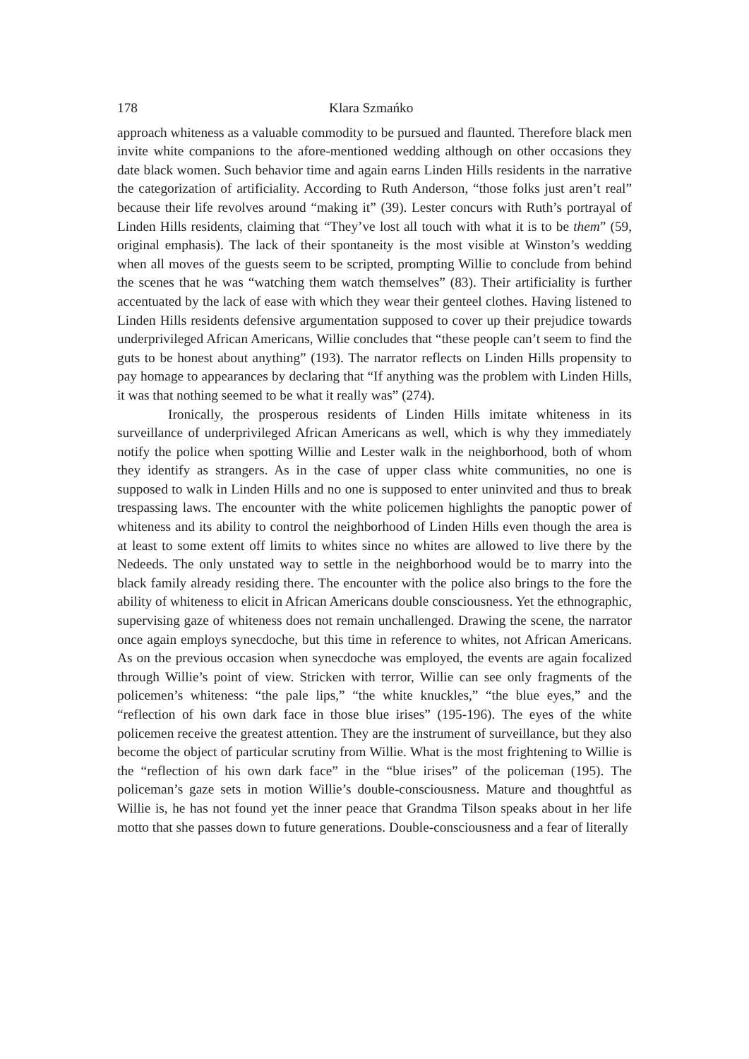178 Klara Szmańko
approach whiteness as a valuable commodity to be pursued and flaunted. Therefore black men invite white companions to the afore-mentioned wedding although on other occasions they date black women. Such behavior time and again earns Linden Hills residents in the narrative the categorization of artificiality. According to Ruth Anderson, “those folks just aren’t real” because their life revolves around “making it” (39). Lester concurs with Ruth’s portrayal of Linden Hills residents, claiming that “They’ve lost all touch with what it is to be them” (59, original emphasis). The lack of their spontaneity is the most visible at Winston’s wedding when all moves of the guests seem to be scripted, prompting Willie to conclude from behind the scenes that he was “watching them watch themselves” (83). Their artificiality is further accentuated by the lack of ease with which they wear their genteel clothes. Having listened to Linden Hills residents defensive argumentation supposed to cover up their prejudice towards underprivileged African Americans, Willie concludes that “these people can’t seem to find the guts to be honest about anything” (193). The narrator reflects on Linden Hills propensity to pay homage to appearances by declaring that “If anything was the problem with Linden Hills, it was that nothing seemed to be what it really was” (274).
Ironically, the prosperous residents of Linden Hills imitate whiteness in its surveillance of underprivileged African Americans as well, which is why they immediately notify the police when spotting Willie and Lester walk in the neighborhood, both of whom they identify as strangers. As in the case of upper class white communities, no one is supposed to walk in Linden Hills and no one is supposed to enter uninvited and thus to break trespassing laws. The encounter with the white policemen highlights the panoptic power of whiteness and its ability to control the neighborhood of Linden Hills even though the area is at least to some extent off limits to whites since no whites are allowed to live there by the Nedeeds. The only unstated way to settle in the neighborhood would be to marry into the black family already residing there. The encounter with the police also brings to the fore the ability of whiteness to elicit in African Americans double consciousness. Yet the ethnographic, supervising gaze of whiteness does not remain unchallenged. Drawing the scene, the narrator once again employs synecdoche, but this time in reference to whites, not African Americans. As on the previous occasion when synecdoche was employed, the events are again focalized through Willie’s point of view. Stricken with terror, Willie can see only fragments of the policemen’s whiteness: “the pale lips,” “the white knuckles,” “the blue eyes,” and the “reflection of his own dark face in those blue irises” (195-196). The eyes of the white policemen receive the greatest attention. They are the instrument of surveillance, but they also become the object of particular scrutiny from Willie. What is the most frightening to Willie is the “reflection of his own dark face” in the “blue irises” of the policeman (195). The policeman’s gaze sets in motion Willie’s double-consciousness. Mature and thoughtful as Willie is, he has not found yet the inner peace that Grandma Tilson speaks about in her life motto that she passes down to future generations. Double-consciousness and a fear of literally